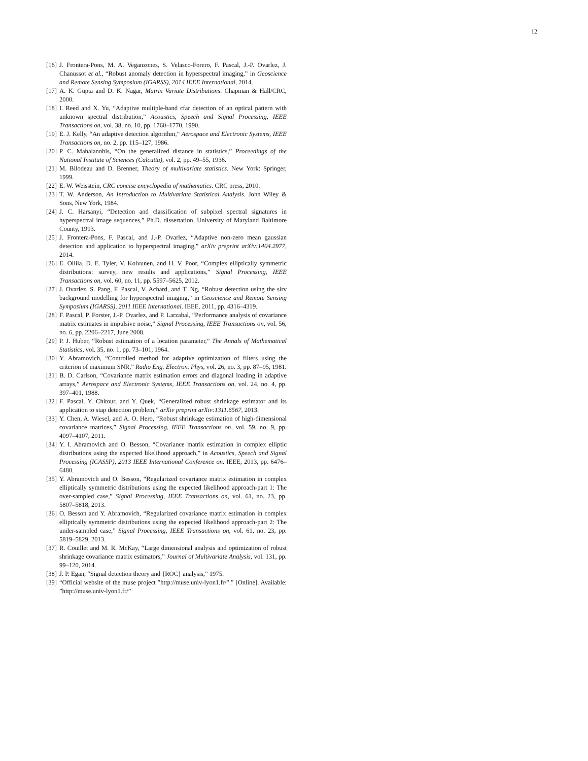12
[16] J. Frontera-Pons, M. A. Veganzones, S. Velasco-Forero, F. Pascal, J.-P. Ovarlez, J. Chanussot et al., “Robust anomaly detection in hyperspectral imaging,” in Geoscience and Remote Sensing Symposium (IGARSS), 2014 IEEE International, 2014.
[17] A. K. Gupta and D. K. Nagar, Matrix Variate Distributions. Chapman & Hall/CRC, 2000.
[18] I. Reed and X. Yu, “Adaptive multiple-band cfar detection of an optical pattern with unknown spectral distribution,” Acoustics, Speech and Signal Processing, IEEE Transactions on, vol. 38, no. 10, pp. 1760–1770, 1990.
[19] E. J. Kelly, “An adaptive detection algorithm,” Aerospace and Electronic Systems, IEEE Transactions on, no. 2, pp. 115–127, 1986.
[20] P. C. Mahalanobis, “On the generalized distance in statistics,” Proceedings of the National Institute of Sciences (Calcutta), vol. 2, pp. 49–55, 1936.
[21] M. Bilodeau and D. Brenner, Theory of multivariate statistics. New York: Springer, 1999.
[22] E. W. Weisstein, CRC concise encyclopedia of mathematics. CRC press, 2010.
[23] T. W. Anderson, An Introduction to Multivariate Statistical Analysis. John Wiley & Sons, New York, 1984.
[24] J. C. Harsanyi, “Detection and classification of subpixel spectral signatures in hyperspectral image sequences,” Ph.D. dissertation, University of Maryland Baltimore County, 1993.
[25] J. Frontera-Pons, F. Pascal, and J.-P. Ovarlez, “Adaptive non-zero mean gaussian detection and application to hyperspectral imaging,” arXiv preprint arXiv:1404.2977, 2014.
[26] E. Ollila, D. E. Tyler, V. Koivunen, and H. V. Poor, “Complex elliptically symmetric distributions: survey, new results and applications,” Signal Processing, IEEE Transactions on, vol. 60, no. 11, pp. 5597–5625, 2012.
[27] J. Ovarlez, S. Pang, F. Pascal, V. Achard, and T. Ng, “Robust detection using the sirv background modelling for hyperspectral imaging,” in Geoscience and Remote Sensing Symposium (IGARSS), 2011 IEEE International. IEEE, 2011, pp. 4316–4319.
[28] F. Pascal, P. Forster, J.-P. Ovarlez, and P. Larzabal, “Performance analysis of covariance matrix estimates in impulsive noise,” Signal Processing, IEEE Transactions on, vol. 56, no. 6, pp. 2206–2217, June 2008.
[29] P. J. Huber, “Robust estimation of a location parameter,” The Annals of Mathematical Statistics, vol. 35, no. 1, pp. 73–101, 1964.
[30] Y. Abramovich, “Controlled method for adaptive optimization of filters using the criterion of maximum SNR,” Radio Eng. Electron. Phys, vol. 26, no. 3, pp. 87–95, 1981.
[31] B. D. Carlson, “Covariance matrix estimation errors and diagonal loading in adaptive arrays,” Aerospace and Electronic Systems, IEEE Transactions on, vol. 24, no. 4, pp. 397–401, 1988.
[32] F. Pascal, Y. Chitour, and Y. Quek, “Generalized robust shrinkage estimator and its application to stap detection problem,” arXiv preprint arXiv:1311.6567, 2013.
[33] Y. Chen, A. Wiesel, and A. O. Hero, “Robust shrinkage estimation of high-dimensional covariance matrices,” Signal Processing, IEEE Transactions on, vol. 59, no. 9, pp. 4097–4107, 2011.
[34] Y. I. Abramovich and O. Besson, “Covariance matrix estimation in complex elliptic distributions using the expected likelihood approach,” in Acoustics, Speech and Signal Processing (ICASSP), 2013 IEEE International Conference on. IEEE, 2013, pp. 6476–6480.
[35] Y. Abramovich and O. Besson, “Regularized covariance matrix estimation in complex elliptically symmetric distributions using the expected likelihood approach-part 1: The over-sampled case,” Signal Processing, IEEE Transactions on, vol. 61, no. 23, pp. 5807–5818, 2013.
[36] O. Besson and Y. Abramovich, “Regularized covariance matrix estimation in complex elliptically symmetric distributions using the expected likelihood approach-part 2: The under-sampled case,” Signal Processing, IEEE Transactions on, vol. 61, no. 23, pp. 5819–5829, 2013.
[37] R. Couillet and M. R. McKay, “Large dimensional analysis and optimization of robust shrinkage covariance matrix estimators,” Journal of Multivariate Analysis, vol. 131, pp. 99–120, 2014.
[38] J. P. Egan, “Signal detection theory and {ROC} analysis,” 1975.
[39] “Official website of the muse project ”http://muse.univ-lyon1.fr/”.” [Online]. Available: ”http://muse.univ-lyon1.fr/”